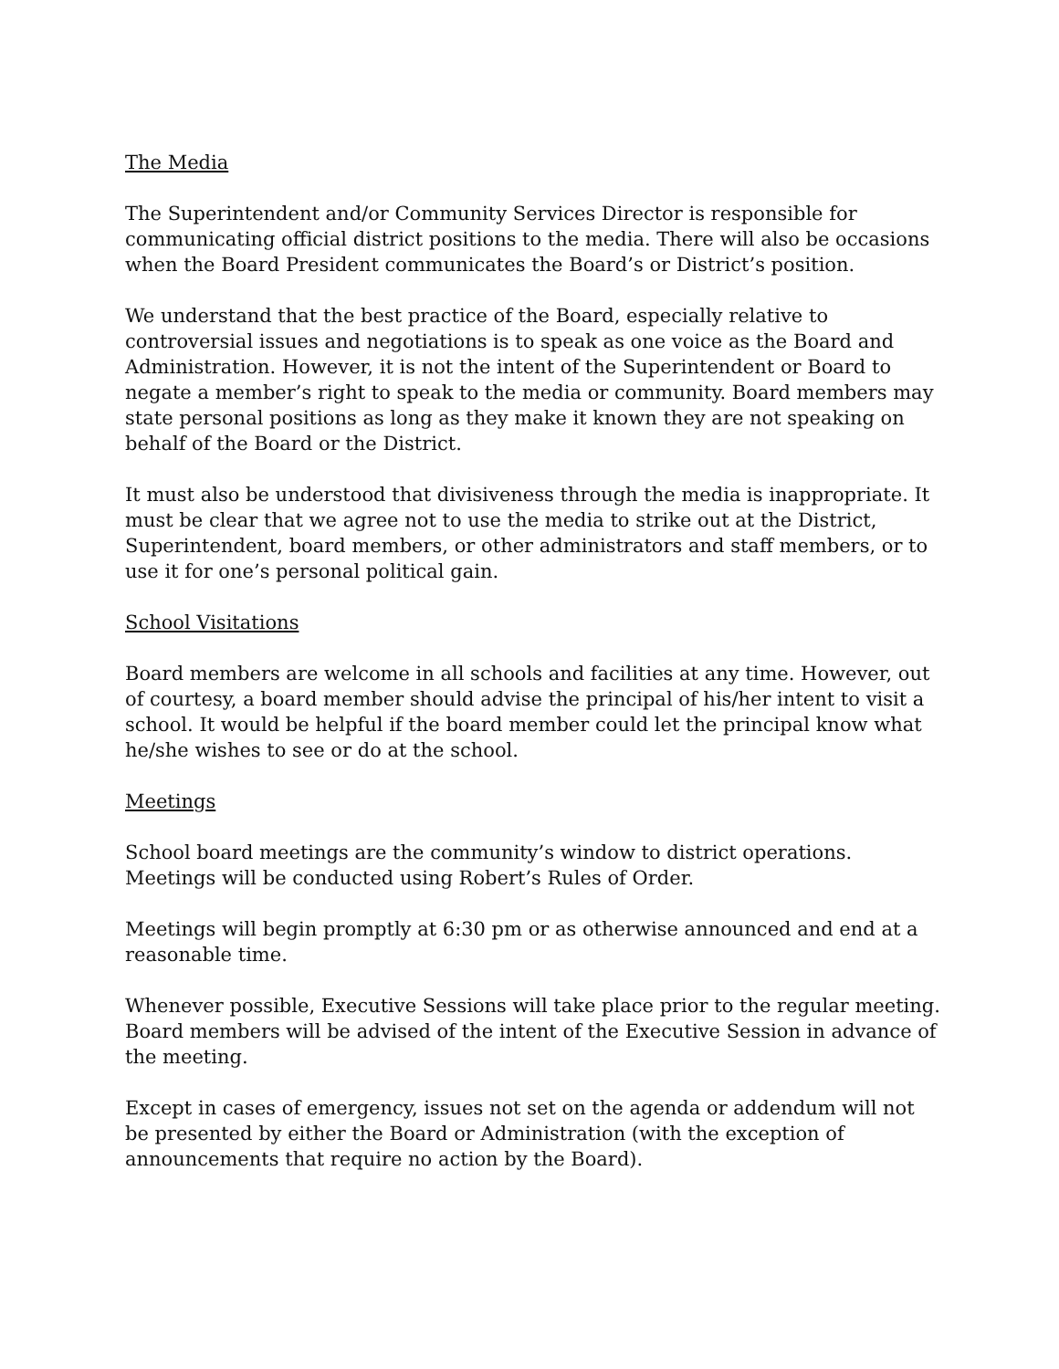The Media
The Superintendent and/or Community Services Director is responsible for communicating official district positions to the media. There will also be occasions when the Board President communicates the Board’s or District’s position.
We understand that the best practice of the Board, especially relative to controversial issues and negotiations is to speak as one voice as the Board and Administration. However, it is not the intent of the Superintendent or Board to negate a member’s right to speak to the media or community. Board members may state personal positions as long as they make it known they are not speaking on behalf of the Board or the District.
It must also be understood that divisiveness through the media is inappropriate. It must be clear that we agree not to use the media to strike out at the District, Superintendent, board members, or other administrators and staff members, or to use it for one’s personal political gain.
School Visitations
Board members are welcome in all schools and facilities at any time. However, out of courtesy, a board member should advise the principal of his/her intent to visit a school. It would be helpful if the board member could let the principal know what he/she wishes to see or do at the school.
Meetings
School board meetings are the community’s window to district operations. Meetings will be conducted using Robert’s Rules of Order.
Meetings will begin promptly at 6:30 pm or as otherwise announced and end at a reasonable time.
Whenever possible, Executive Sessions will take place prior to the regular meeting. Board members will be advised of the intent of the Executive Session in advance of the meeting.
Except in cases of emergency, issues not set on the agenda or addendum will not be presented by either the Board or Administration (with the exception of announcements that require no action by the Board).